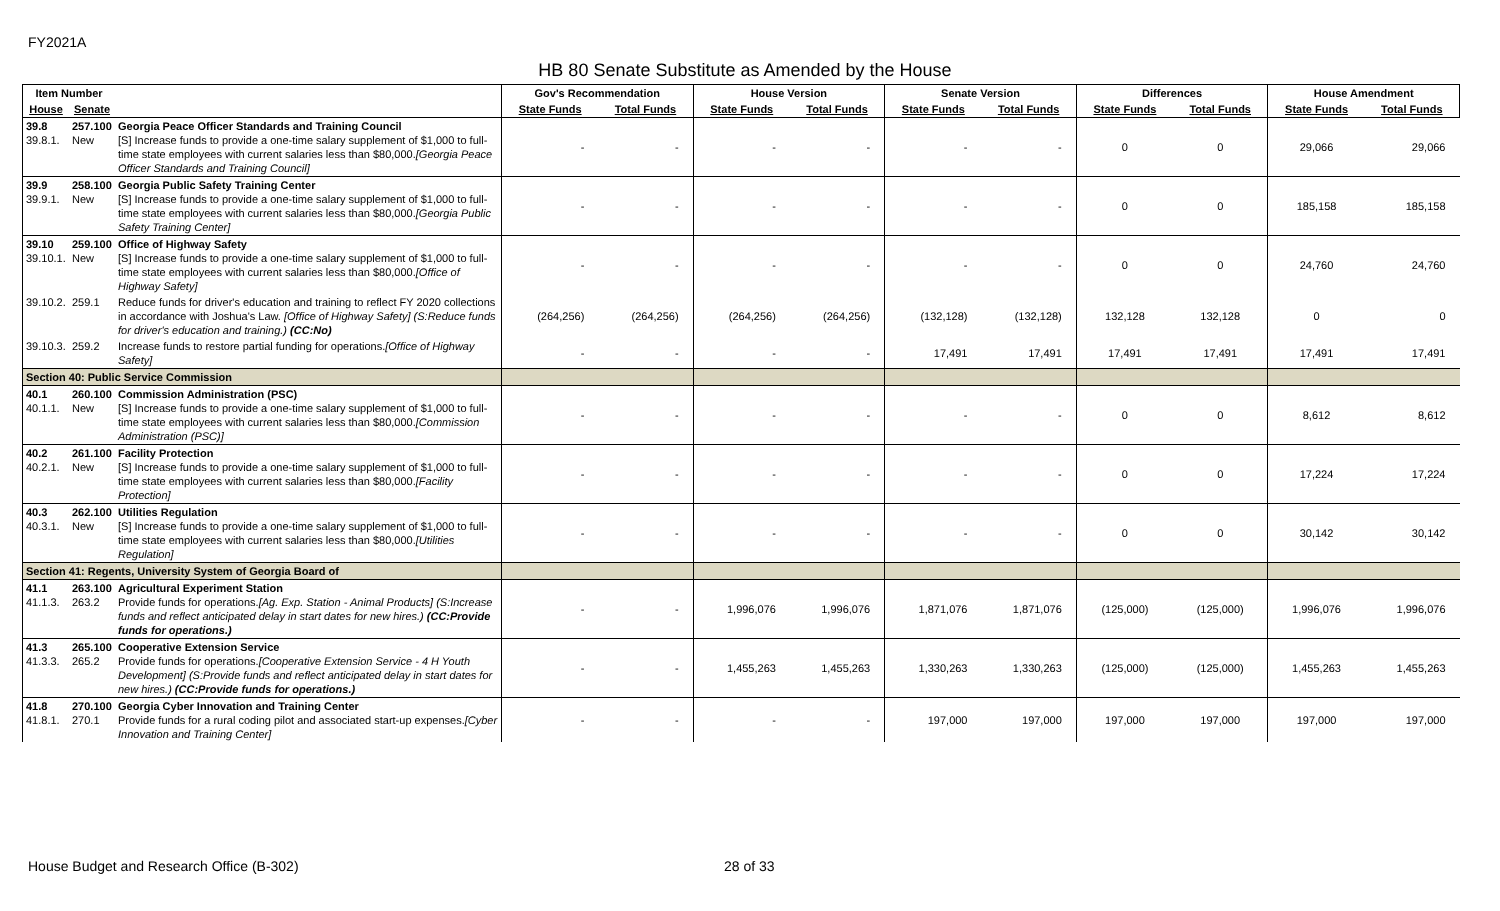FY2021A
HB 80 Senate Substitute as Amended by the House
| Item Number | | | Gov's Recommendation | | House Version | | Senate Version | | Differences | | House Amendment | |
| --- | --- | --- | --- | --- | --- | --- | --- | --- | --- | --- | --- | --- |
| House | Senate | | State Funds | Total Funds | State Funds | Total Funds | State Funds | Total Funds | State Funds | Total Funds | State Funds | Total Funds |
| 39.8 39.8.1. | 257.100 New | Georgia Peace Officer Standards and Training Council [S] Increase funds to provide a one-time salary supplement of $1,000 to full-time state employees with current salaries less than $80,000. [Georgia Peace Officer Standards and Training Council] | - | - | - | - | - | - | 0 | 0 | 29,066 | 29,066 |
| 39.9 39.9.1. | 258.100 New | Georgia Public Safety Training Center [S] Increase funds to provide a one-time salary supplement of $1,000 to full-time state employees with current salaries less than $80,000. [Georgia Public Safety Training Center] | - | - | - | - | - | - | 0 | 0 | 185,158 | 185,158 |
| 39.10 39.10.1. | 259.100 New | Office of Highway Safety [S] Increase funds to provide a one-time salary supplement of $1,000 to full-time state employees with current salaries less than $80,000. [Office of Highway Safety] | - | - | - | - | - | - | 0 | 0 | 24,760 | 24,760 |
| 39.10.2. | 259.1 | Reduce funds for driver's education and training to reflect FY 2020 collections in accordance with Joshua's Law. [Office of Highway Safety] (S:Reduce funds for driver's education and training.) (CC:No) | (264,256) | (264,256) | (264,256) | (264,256) | (132,128) | (132,128) | 132,128 | 132,128 | 0 | 0 |
| 39.10.3. | 259.2 | Increase funds to restore partial funding for operations. [Office of Highway Safety] | - | - | - | - | 17,491 | 17,491 | 17,491 | 17,491 | 17,491 | 17,491 |
| Section 40: Public Service Commission | | | | | | | | | | | | |
| 40.1 40.1.1. | 260.100 New | Commission Administration (PSC) [S] Increase funds to provide a one-time salary supplement of $1,000 to full-time state employees with current salaries less than $80,000. [Commission Administration (PSC)] | - | - | - | - | - | - | 0 | 0 | 8,612 | 8,612 |
| 40.2 40.2.1. | 261.100 New | Facility Protection [S] Increase funds to provide a one-time salary supplement of $1,000 to full-time state employees with current salaries less than $80,000. [Facility Protection] | - | - | - | - | - | - | 0 | 0 | 17,224 | 17,224 |
| 40.3 40.3.1. | 262.100 New | Utilities Regulation [S] Increase funds to provide a one-time salary supplement of $1,000 to full-time state employees with current salaries less than $80,000. [Utilities Regulation] | - | - | - | - | - | - | 0 | 0 | 30,142 | 30,142 |
| Section 41: Regents, University System of Georgia Board of | | | | | | | | | | | | |
| 41.1 41.1.3. | 263.100 263.2 | Agricultural Experiment Station Provide funds for operations. [Ag. Exp. Station - Animal Products] (S:Increase funds and reflect anticipated delay in start dates for new hires.) (CC:Provide funds for operations.) | - | - | 1,996,076 | 1,996,076 | 1,871,076 | 1,871,076 | (125,000) | (125,000) | 1,996,076 | 1,996,076 |
| 41.3 41.3.3. | 265.100 265.2 | Cooperative Extension Service Provide funds for operations. [Cooperative Extension Service - 4 H Youth Development] (S:Provide funds and reflect anticipated delay in start dates for new hires.) (CC:Provide funds for operations.) | - | - | 1,455,263 | 1,455,263 | 1,330,263 | 1,330,263 | (125,000) | (125,000) | 1,455,263 | 1,455,263 |
| 41.8 41.8.1. | 270.100 270.1 | Georgia Cyber Innovation and Training Center Provide funds for a rural coding pilot and associated start-up expenses. [Cyber Innovation and Training Center] | - | - | - | - | 197,000 | 197,000 | 197,000 | 197,000 | 197,000 | 197,000 |
House Budget and Research Office (B-302)
28 of 33